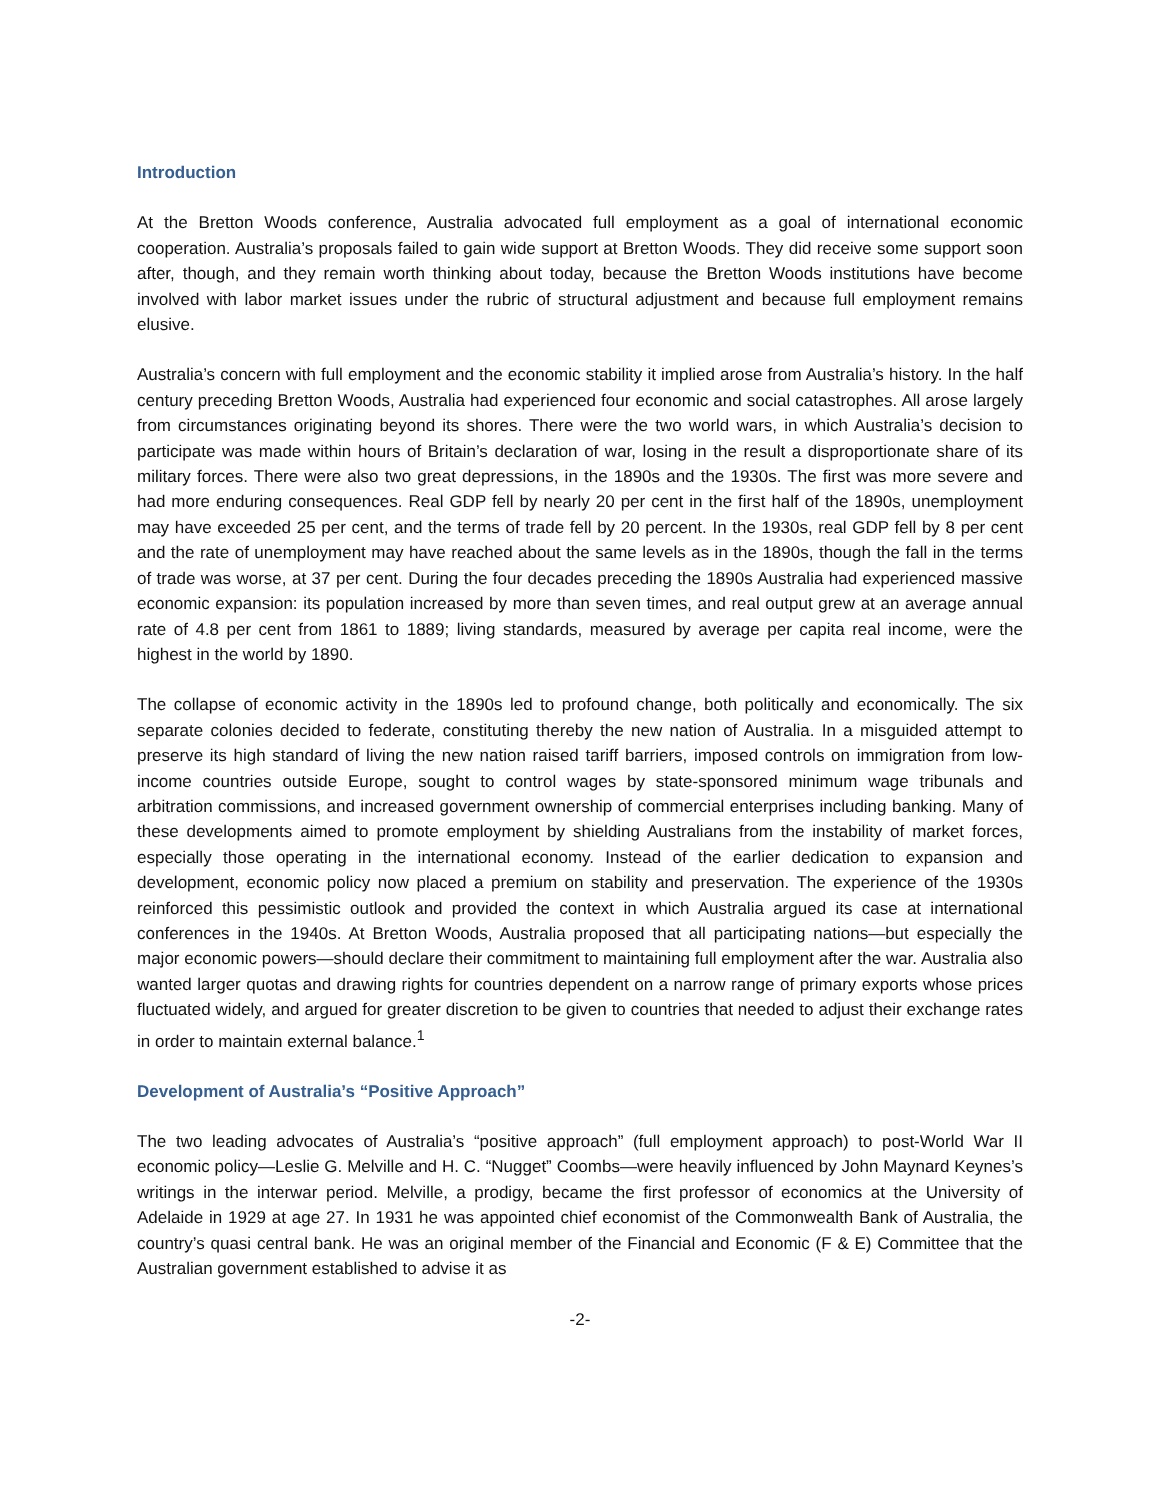Introduction
At the Bretton Woods conference, Australia advocated full employment as a goal of international economic cooperation. Australia’s proposals failed to gain wide support at Bretton Woods. They did receive some support soon after, though, and they remain worth thinking about today, because the Bretton Woods institutions have become involved with labor market issues under the rubric of structural adjustment and because full employment remains elusive.
Australia’s concern with full employment and the economic stability it implied arose from Australia’s history. In the half century preceding Bretton Woods, Australia had experienced four economic and social catastrophes. All arose largely from circumstances originating beyond its shores. There were the two world wars, in which Australia’s decision to participate was made within hours of Britain’s declaration of war, losing in the result a disproportionate share of its military forces. There were also two great depressions, in the 1890s and the 1930s. The first was more severe and had more enduring consequences. Real GDP fell by nearly 20 per cent in the first half of the 1890s, unemployment may have exceeded 25 per cent, and the terms of trade fell by 20 percent. In the 1930s, real GDP fell by 8 per cent and the rate of unemployment may have reached about the same levels as in the 1890s, though the fall in the terms of trade was worse, at 37 per cent. During the four decades preceding the 1890s Australia had experienced massive economic expansion: its population increased by more than seven times, and real output grew at an average annual rate of 4.8 per cent from 1861 to 1889; living standards, measured by average per capita real income, were the highest in the world by 1890.
The collapse of economic activity in the 1890s led to profound change, both politically and economically. The six separate colonies decided to federate, constituting thereby the new nation of Australia. In a misguided attempt to preserve its high standard of living the new nation raised tariff barriers, imposed controls on immigration from low-income countries outside Europe, sought to control wages by state-sponsored minimum wage tribunals and arbitration commissions, and increased government ownership of commercial enterprises including banking. Many of these developments aimed to promote employment by shielding Australians from the instability of market forces, especially those operating in the international economy. Instead of the earlier dedication to expansion and development, economic policy now placed a premium on stability and preservation. The experience of the 1930s reinforced this pessimistic outlook and provided the context in which Australia argued its case at international conferences in the 1940s. At Bretton Woods, Australia proposed that all participating nations—but especially the major economic powers—should declare their commitment to maintaining full employment after the war. Australia also wanted larger quotas and drawing rights for countries dependent on a narrow range of primary exports whose prices fluctuated widely, and argued for greater discretion to be given to countries that needed to adjust their exchange rates in order to maintain external balance.<sup>1</sup>
Development of Australia’s “Positive Approach”
The two leading advocates of Australia’s “positive approach” (full employment approach) to post-World War II economic policy—Leslie G. Melville and H. C. “Nugget” Coombs—were heavily influenced by John Maynard Keynes’s writings in the interwar period. Melville, a prodigy, became the first professor of economics at the University of Adelaide in 1929 at age 27. In 1931 he was appointed chief economist of the Commonwealth Bank of Australia, the country’s quasi central bank. He was an original member of the Financial and Economic (F & E) Committee that the Australian government established to advise it as
-2-